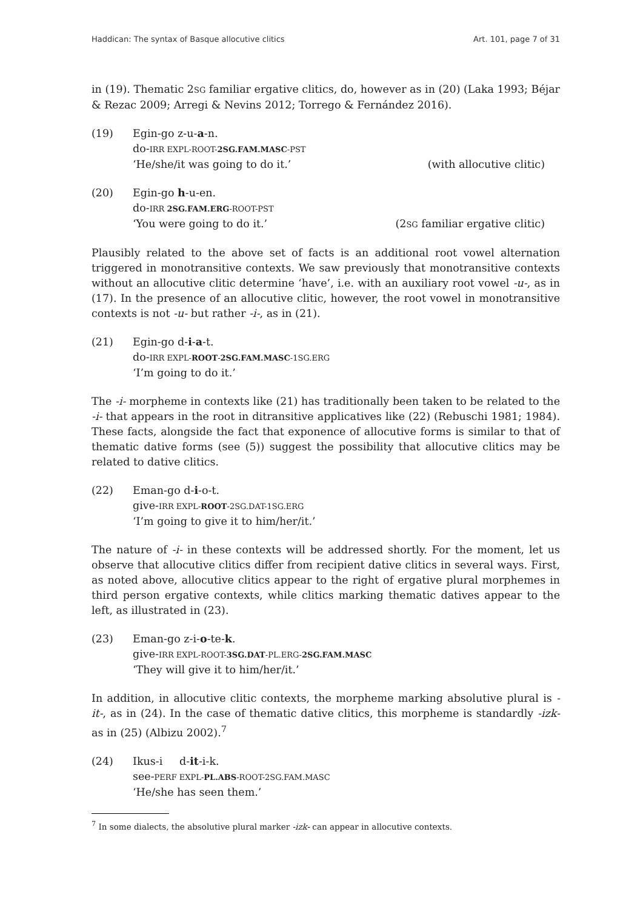Haddican: The syntax of Basque allocutive clitics Art. 101, page 7 of 31
in (19). Thematic 2SG familiar ergative clitics, do, however as in (20) (Laka 1993; Béjar & Rezac 2009; Arregi & Nevins 2012; Torrego & Fernández 2016).
(19) Egin-go z-u-a-n.
do-IRR EXPL-ROOT-2SG.FAM.MASC-PST
‘He/she/it was going to do it.’ (with allocutive clitic)
(20) Egin-go h-u-en.
do-IRR 2SG.FAM.ERG-ROOT-PST
‘You were going to do it.’ (2SG familiar ergative clitic)
Plausibly related to the above set of facts is an additional root vowel alternation triggered in monotransitive contexts. We saw previously that monotransitive contexts without an allocutive clitic determine ‘have’, i.e. with an auxiliary root vowel -u-, as in (17). In the presence of an allocutive clitic, however, the root vowel in monotransitive contexts is not -u- but rather -i-, as in (21).
(21) Egin-go d-i-a-t.
do-IRR EXPL-ROOT-2SG.FAM.MASC-1SG.ERG
‘I’m going to do it.’
The -i- morpheme in contexts like (21) has traditionally been taken to be related to the -i- that appears in the root in ditransitive applicatives like (22) (Rebuschi 1981; 1984). These facts, alongside the fact that exponence of allocutive forms is similar to that of thematic dative forms (see (5)) suggest the possibility that allocutive clitics may be related to dative clitics.
(22) Eman-go d-i-o-t.
give-IRR EXPL-ROOT-2SG.DAT-1SG.ERG
‘I’m going to give it to him/her/it.’
The nature of -i- in these contexts will be addressed shortly. For the moment, let us observe that allocutive clitics differ from recipient dative clitics in several ways. First, as noted above, allocutive clitics appear to the right of ergative plural morphemes in third person ergative contexts, while clitics marking thematic datives appear to the left, as illustrated in (23).
(23) Eman-go z-i-o-te-k.
give-IRR EXPL-ROOT-3SG.DAT-PL.ERG-2SG.FAM.MASC
‘They will give it to him/her/it.’
In addition, in allocutive clitic contexts, the morpheme marking absolutive plural is -it-, as in (24). In the case of thematic dative clitics, this morpheme is standardly -izk- as in (25) (Albizu 2002).<sup>7</sup>
(24) Ikus-i d-it-i-k.
see-PERF EXPL-PL.ABS-ROOT-2SG.FAM.MASC
‘He/she has seen them.’
<sup>7</sup> In some dialects, the absolutive plural marker -izk- can appear in allocutive contexts.